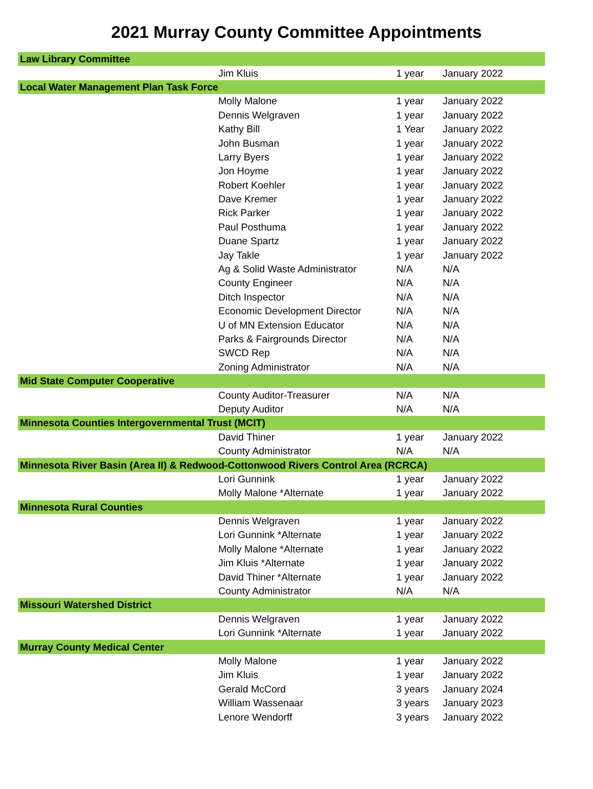2021 Murray County Committee Appointments
| Law Library Committee | | | |
| | Jim Kluis | 1 year | January 2022 |
| Local Water Management Plan Task Force | | | |
| | Molly Malone | 1 year | January 2022 |
| | Dennis Welgraven | 1 year | January 2022 |
| | Kathy Bill | 1 Year | January 2022 |
| | John Busman | 1 year | January 2022 |
| | Larry Byers | 1 year | January 2022 |
| | Jon Hoyme | 1 year | January 2022 |
| | Robert Koehler | 1 year | January 2022 |
| | Dave Kremer | 1 year | January 2022 |
| | Rick Parker | 1 year | January 2022 |
| | Paul Posthuma | 1 year | January 2022 |
| | Duane Spartz | 1 year | January 2022 |
| | Jay Takle | 1 year | January 2022 |
| | Ag & Solid Waste Administrator | N/A | N/A |
| | County Engineer | N/A | N/A |
| | Ditch Inspector | N/A | N/A |
| | Economic Development Director | N/A | N/A |
| | U of MN Extension Educator | N/A | N/A |
| | Parks & Fairgrounds Director | N/A | N/A |
| | SWCD Rep | N/A | N/A |
| | Zoning Administrator | N/A | N/A |
| Mid State Computer Cooperative | | | |
| | County Auditor-Treasurer | N/A | N/A |
| | Deputy Auditor | N/A | N/A |
| Minnesota Counties Intergovernmental Trust (MCIT) | | | |
| | David Thiner | 1 year | January 2022 |
| | County Administrator | N/A | N/A |
| Minnesota River Basin (Area II) & Redwood-Cottonwood Rivers Control Area (RCRCA) | | | |
| | Lori Gunnink | 1 year | January 2022 |
| | Molly Malone *Alternate | 1 year | January 2022 |
| Minnesota Rural Counties | | | |
| | Dennis Welgraven | 1 year | January 2022 |
| | Lori Gunnink *Alternate | 1 year | January 2022 |
| | Molly Malone *Alternate | 1 year | January 2022 |
| | Jim Kluis *Alternate | 1 year | January 2022 |
| | David Thiner *Alternate | 1 year | January 2022 |
| | County Administrator | N/A | N/A |
| Missouri Watershed District | | | |
| | Dennis Welgraven | 1 year | January 2022 |
| | Lori Gunnink *Alternate | 1 year | January 2022 |
| Murray County Medical Center | | | |
| | Molly Malone | 1 year | January 2022 |
| | Jim Kluis | 1 year | January 2022 |
| | Gerald McCord | 3 years | January 2024 |
| | William Wassenaar | 3 years | January 2023 |
| | Lenore Wendorff | 3 years | January 2022 |